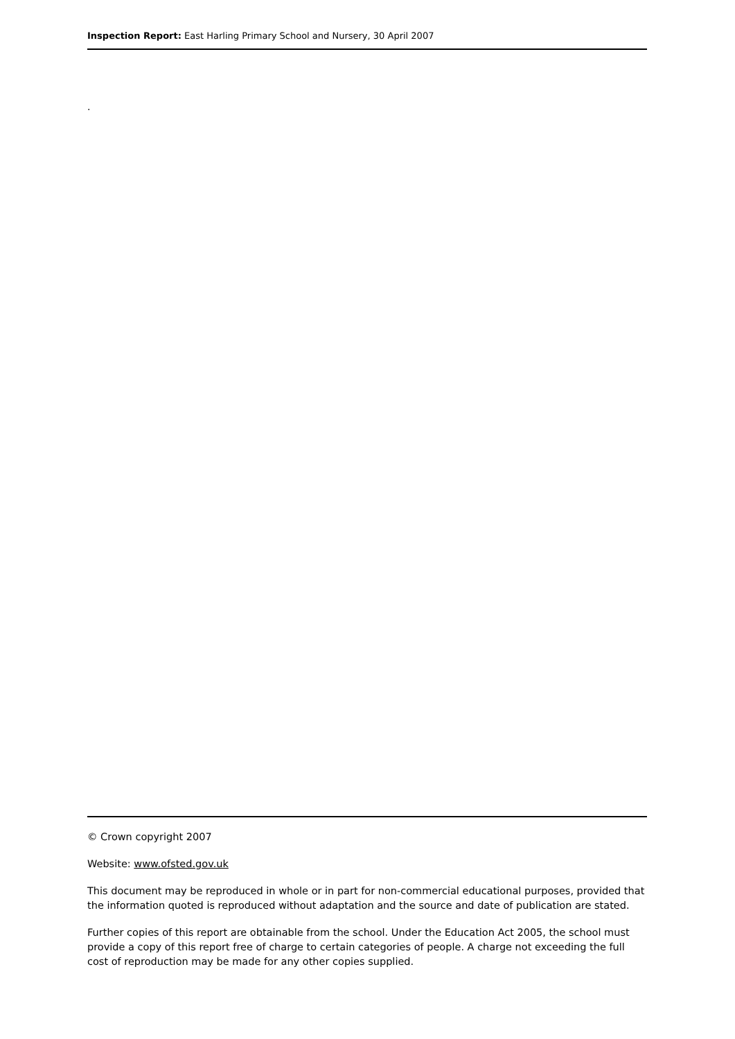Inspection Report: East Harling Primary School and Nursery, 30 April 2007
.
© Crown copyright 2007
Website: www.ofsted.gov.uk
This document may be reproduced in whole or in part for non-commercial educational purposes, provided that the information quoted is reproduced without adaptation and the source and date of publication are stated.
Further copies of this report are obtainable from the school. Under the Education Act 2005, the school must provide a copy of this report free of charge to certain categories of people. A charge not exceeding the full cost of reproduction may be made for any other copies supplied.